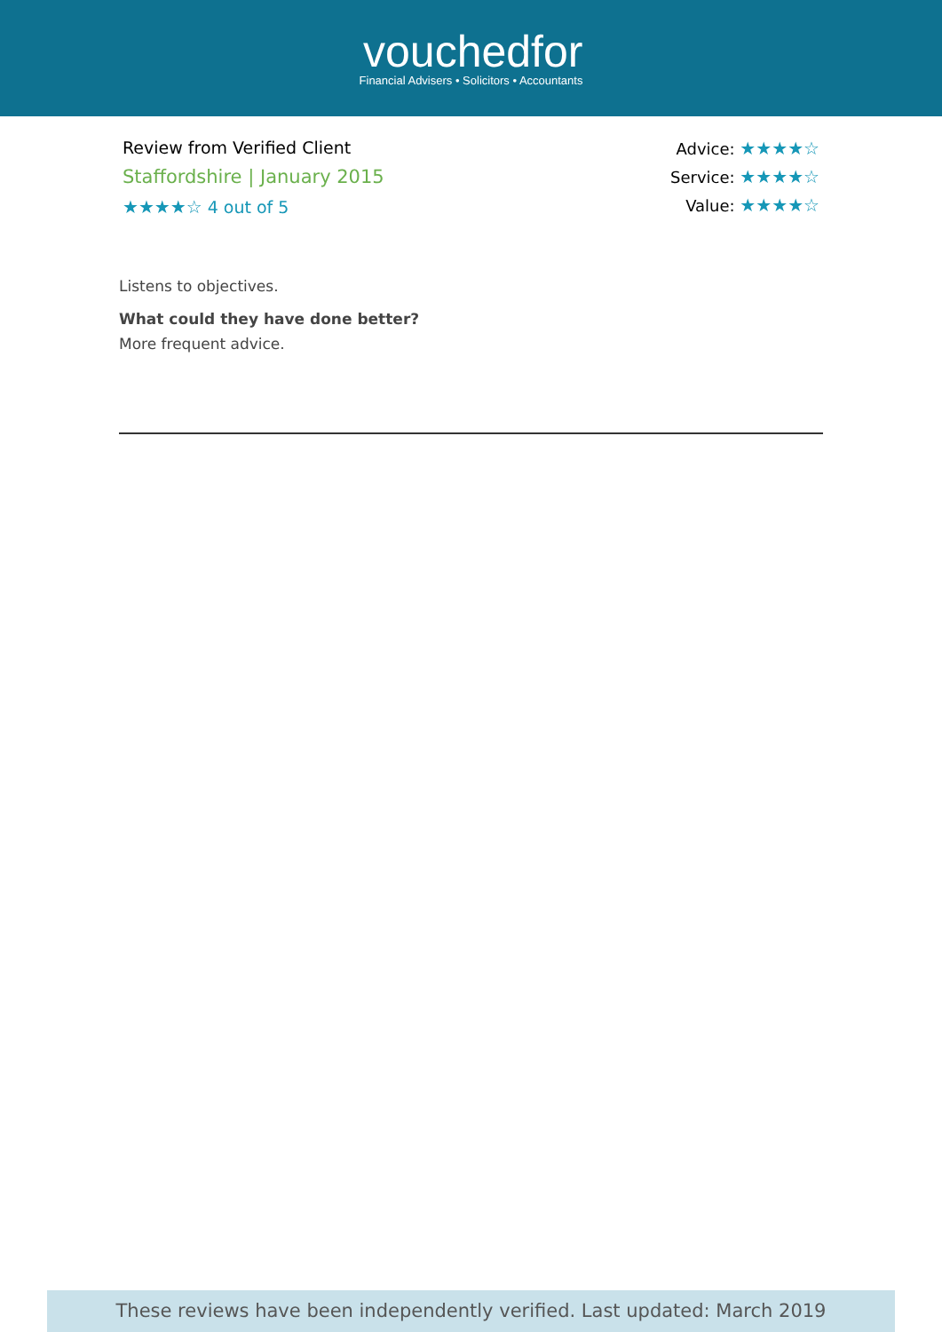vouchedfor
Financial Advisers • Solicitors • Accountants
Review from Verified Client
Staffordshire | January 2015
★★★★☆ 4 out of 5
Advice: ★★★★☆
Service: ★★★★☆
Value: ★★★★☆
Listens to objectives.
What could they have done better?
More frequent advice.
These reviews have been independently verified. Last updated: March 2019